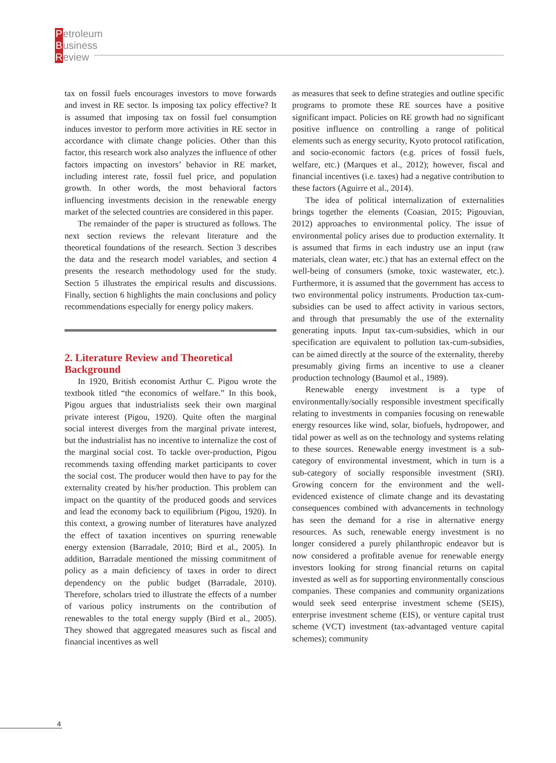Petroleum
Business
Review
tax on fossil fuels encourages investors to move forwards and invest in RE sector. Is imposing tax policy effective? It is assumed that imposing tax on fossil fuel consumption induces investor to perform more activities in RE sector in accordance with climate change policies. Other than this factor, this research work also analyzes the influence of other factors impacting on investors’ behavior in RE market, including interest rate, fossil fuel price, and population growth. In other words, the most behavioral factors influencing investments decision in the renewable energy market of the selected countries are considered in this paper.
The remainder of the paper is structured as follows. The next section reviews the relevant literature and the theoretical foundations of the research. Section 3 describes the data and the research model variables, and section 4 presents the research methodology used for the study. Section 5 illustrates the empirical results and discussions. Finally, section 6 highlights the main conclusions and policy recommendations especially for energy policy makers.
2. Literature Review and Theoretical Background
In 1920, British economist Arthur C. Pigou wrote the textbook titled “the economics of welfare.” In this book, Pigou argues that industrialists seek their own marginal private interest (Pigou, 1920). Quite often the marginal social interest diverges from the marginal private interest, but the industrialist has no incentive to internalize the cost of the marginal social cost. To tackle over-production, Pigou recommends taxing offending market participants to cover the social cost. The producer would then have to pay for the externality created by his/her production. This problem can impact on the quantity of the produced goods and services and lead the economy back to equilibrium (Pigou, 1920). In this context, a growing number of literatures have analyzed the effect of taxation incentives on spurring renewable energy extension (Barradale, 2010; Bird et al., 2005). In addition, Barradale mentioned the missing commitment of policy as a main deficiency of taxes in order to direct dependency on the public budget (Barradale, 2010). Therefore, scholars tried to illustrate the effects of a number of various policy instruments on the contribution of renewables to the total energy supply (Bird et al., 2005). They showed that aggregated measures such as fiscal and financial incentives as well
as measures that seek to define strategies and outline specific programs to promote these RE sources have a positive significant impact. Policies on RE growth had no significant positive influence on controlling a range of political elements such as energy security, Kyoto protocol ratification, and socio-economic factors (e.g. prices of fossil fuels, welfare, etc.) (Marques et al., 2012); however, fiscal and financial incentives (i.e. taxes) had a negative contribution to these factors (Aguirre et al., 2014).
The idea of political internalization of externalities brings together the elements (Coasian, 2015; Pigouvian, 2012) approaches to environmental policy. The issue of environmental policy arises due to production externality. It is assumed that firms in each industry use an input (raw materials, clean water, etc.) that has an external effect on the well-being of consumers (smoke, toxic wastewater, etc.). Furthermore, it is assumed that the government has access to two environmental policy instruments. Production tax-cum-subsidies can be used to affect activity in various sectors, and through that presumably the use of the externality generating inputs. Input tax-cum-subsidies, which in our specification are equivalent to pollution tax-cum-subsidies, can be aimed directly at the source of the externality, thereby presumably giving firms an incentive to use a cleaner production technology (Baumol et al., 1989).
Renewable energy investment is a type of environmentally/socially responsible investment specifically relating to investments in companies focusing on renewable energy resources like wind, solar, biofuels, hydropower, and tidal power as well as on the technology and systems relating to these sources. Renewable energy investment is a sub-category of environmental investment, which in turn is a sub-category of socially responsible investment (SRI). Growing concern for the environment and the well-evidenced existence of climate change and its devastating consequences combined with advancements in technology has seen the demand for a rise in alternative energy resources. As such, renewable energy investment is no longer considered a purely philanthropic endeavor but is now considered a profitable avenue for renewable energy investors looking for strong financial returns on capital invested as well as for supporting environmentally conscious companies. These companies and community organizations would seek seed enterprise investment scheme (SEIS), enterprise investment scheme (EIS), or venture capital trust scheme (VCT) investment (tax-advantaged venture capital schemes); community
4